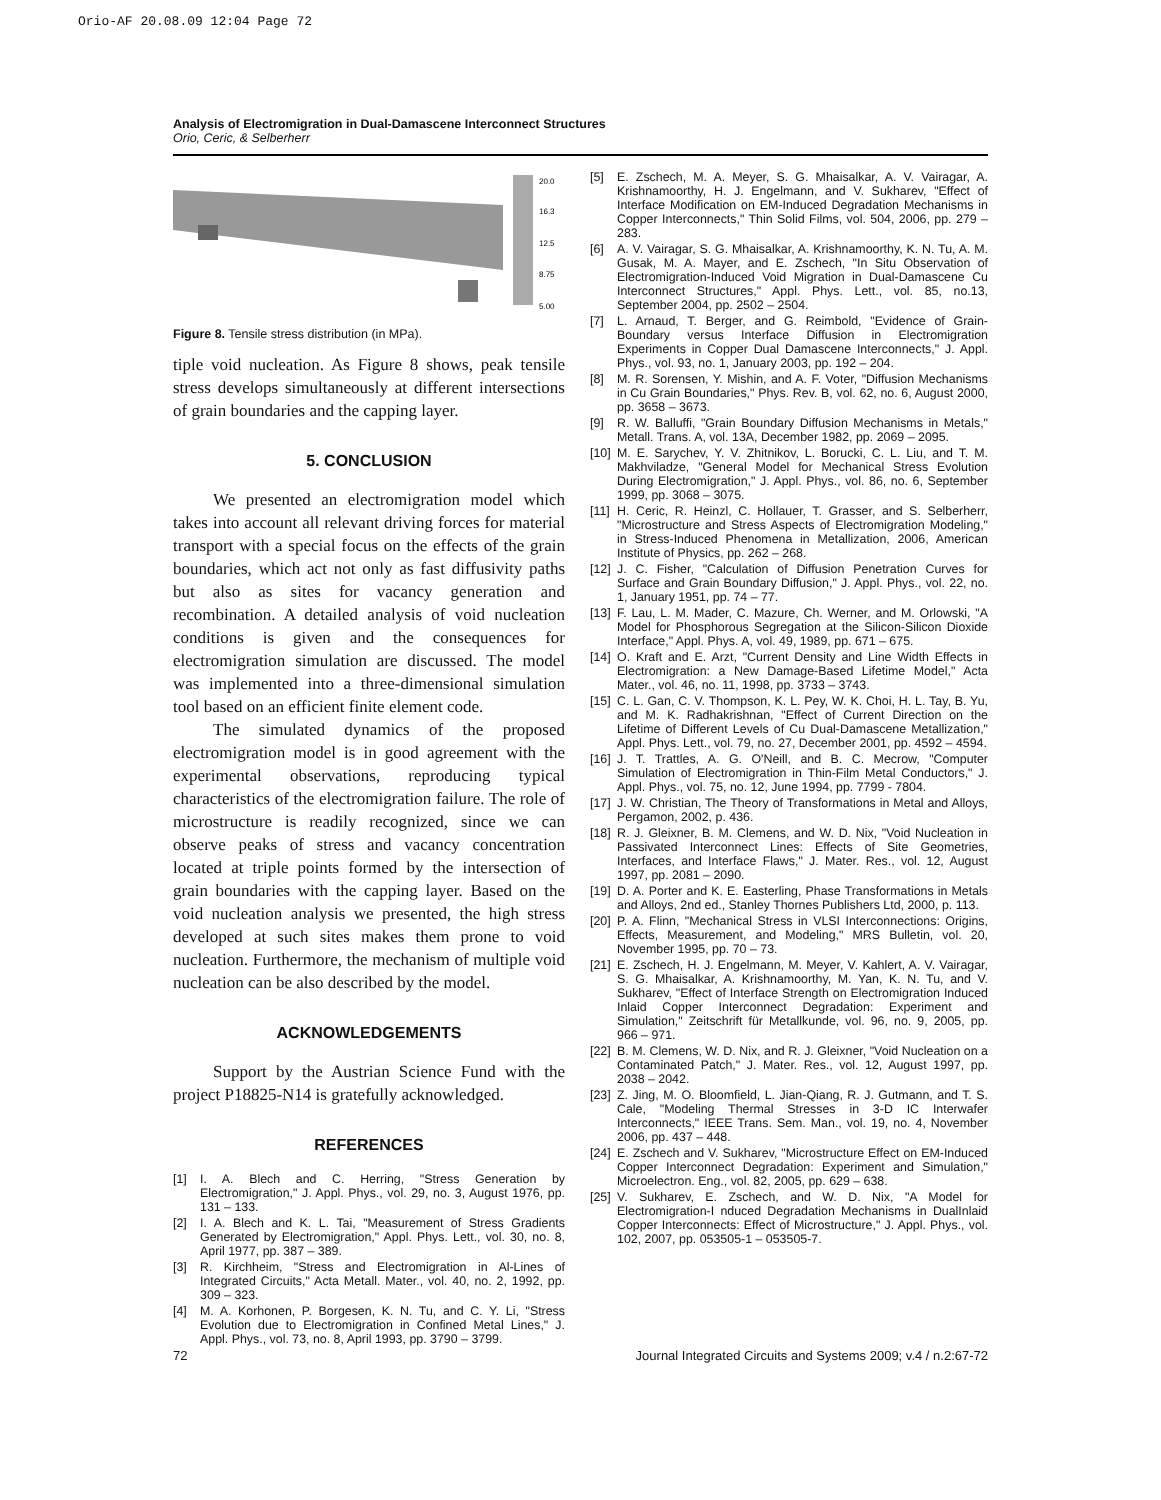Orio-AF 20.08.09 12:04 Page 72
Analysis of Electromigration in Dual-Damascene Interconnect Structures
Orio, Ceric, & Selberherr
20.0
16.3
12.5
8.75
5.00
Figure 8. Tensile stress distribution (in MPa).
tiple void nucleation. As Figure 8 shows, peak tensile stress develops simultaneously at different intersections of grain boundaries and the capping layer.
5. CONCLUSION
We presented an electromigration model which takes into account all relevant driving forces for material transport with a special focus on the effects of the grain boundaries, which act not only as fast diffusivity paths but also as sites for vacancy generation and recombination. A detailed analysis of void nucleation conditions is given and the consequences for electromigration simulation are discussed. The model was implemented into a three-dimensional simulation tool based on an efficient finite element code.
The simulated dynamics of the proposed electromigration model is in good agreement with the experimental observations, reproducing typical characteristics of the electromigration failure. The role of microstructure is readily recognized, since we can observe peaks of stress and vacancy concentration located at triple points formed by the intersection of grain boundaries with the capping layer. Based on the void nucleation analysis we presented, the high stress developed at such sites makes them prone to void nucleation. Furthermore, the mechanism of multiple void nucleation can be also described by the model.
ACKNOWLEDGEMENTS
Support by the Austrian Science Fund with the project P18825-N14 is gratefully acknowledged.
REFERENCES
[1] I. A. Blech and C. Herring, "Stress Generation by Electromigration," J. Appl. Phys., vol. 29, no. 3, August 1976, pp. 131 – 133.
[2] I. A. Blech and K. L. Tai, "Measurement of Stress Gradients Generated by Electromigration," Appl. Phys. Lett., vol. 30, no. 8, April 1977, pp. 387 – 389.
[3] R. Kirchheim, "Stress and Electromigration in Al-Lines of Integrated Circuits," Acta Metall. Mater., vol. 40, no. 2, 1992, pp. 309 – 323.
[4] M. A. Korhonen, P. Borgesen, K. N. Tu, and C. Y. Li, "Stress Evolution due to Electromigration in Confined Metal Lines," J. Appl. Phys., vol. 73, no. 8, April 1993, pp. 3790 – 3799.
[5] E. Zschech, M. A. Meyer, S. G. Mhaisalkar, A. V. Vairagar, A. Krishnamoorthy, H. J. Engelmann, and V. Sukharev, "Effect of Interface Modification on EM-Induced Degradation Mechanisms in Copper Interconnects," Thin Solid Films, vol. 504, 2006, pp. 279 – 283.
[6] A. V. Vairagar, S. G. Mhaisalkar, A. Krishnamoorthy, K. N. Tu, A. M. Gusak, M. A. Mayer, and E. Zschech, "In Situ Observation of Electromigration-Induced Void Migration in Dual-Damascene Cu Interconnect Structures," Appl. Phys. Lett., vol. 85, no.13, September 2004, pp. 2502 – 2504.
[7] L. Arnaud, T. Berger, and G. Reimbold, "Evidence of Grain-Boundary versus Interface Diffusion in Electromigration Experiments in Copper Dual Damascene Interconnects," J. Appl. Phys., vol. 93, no. 1, January 2003, pp. 192 – 204.
[8] M. R. Sorensen, Y. Mishin, and A. F. Voter, "Diffusion Mechanisms in Cu Grain Boundaries," Phys. Rev. B, vol. 62, no. 6, August 2000, pp. 3658 – 3673.
[9] R. W. Balluffi, "Grain Boundary Diffusion Mechanisms in Metals," Metall. Trans. A, vol. 13A, December 1982, pp. 2069 – 2095.
[10] M. E. Sarychev, Y. V. Zhitnikov, L. Borucki, C. L. Liu, and T. M. Makhviladze, "General Model for Mechanical Stress Evolution During Electromigration," J. Appl. Phys., vol. 86, no. 6, September 1999, pp. 3068 – 3075.
[11] H. Ceric, R. Heinzl, C. Hollauer, T. Grasser, and S. Selberherr, "Microstructure and Stress Aspects of Electromigration Modeling," in Stress-Induced Phenomena in Metallization, 2006, American Institute of Physics, pp. 262 – 268.
[12] J. C. Fisher, "Calculation of Diffusion Penetration Curves for Surface and Grain Boundary Diffusion," J. Appl. Phys., vol. 22, no. 1, January 1951, pp. 74 – 77.
[13] F. Lau, L. M. Mader, C. Mazure, Ch. Werner, and M. Orlowski, "A Model for Phosphorous Segregation at the Silicon-Silicon Dioxide Interface," Appl. Phys. A, vol. 49, 1989, pp. 671 – 675.
[14] O. Kraft and E. Arzt, "Current Density and Line Width Effects in Electromigration: a New Damage-Based Lifetime Model," Acta Mater., vol. 46, no. 11, 1998, pp. 3733 – 3743.
[15] C. L. Gan, C. V. Thompson, K. L. Pey, W. K. Choi, H. L. Tay, B. Yu, and M. K. Radhakrishnan, "Effect of Current Direction on the Lifetime of Different Levels of Cu Dual-Damascene Metallization," Appl. Phys. Lett., vol. 79, no. 27, December 2001, pp. 4592 – 4594.
[16] J. T. Trattles, A. G. O'Neill, and B. C. Mecrow, "Computer Simulation of Electromigration in Thin-Film Metal Conductors," J. Appl. Phys., vol. 75, no. 12, June 1994, pp. 7799 - 7804.
[17] J. W. Christian, The Theory of Transformations in Metal and Alloys, Pergamon, 2002, p. 436.
[18] R. J. Gleixner, B. M. Clemens, and W. D. Nix, "Void Nucleation in Passivated Interconnect Lines: Effects of Site Geometries, Interfaces, and Interface Flaws," J. Mater. Res., vol. 12, August 1997, pp. 2081 – 2090.
[19] D. A. Porter and K. E. Easterling, Phase Transformations in Metals and Alloys, 2nd ed., Stanley Thornes Publishers Ltd, 2000, p. 113.
[20] P. A. Flinn, "Mechanical Stress in VLSI Interconnections: Origins, Effects, Measurement, and Modeling," MRS Bulletin, vol. 20, November 1995, pp. 70 – 73.
[21] E. Zschech, H. J. Engelmann, M. Meyer, V. Kahlert, A. V. Vairagar, S. G. Mhaisalkar, A. Krishnamoorthy, M. Yan, K. N. Tu, and V. Sukharev, "Effect of Interface Strength on Electromigration Induced Inlaid Copper Interconnect Degradation: Experiment and Simulation," Zeitschrift für Metallkunde, vol. 96, no. 9, 2005, pp. 966 – 971.
[22] B. M. Clemens, W. D. Nix, and R. J. Gleixner, "Void Nucleation on a Contaminated Patch," J. Mater. Res., vol. 12, August 1997, pp. 2038 – 2042.
[23] Z. Jing, M. O. Bloomfield, L. Jian-Qiang, R. J. Gutmann, and T. S. Cale, "Modeling Thermal Stresses in 3-D IC Interwafer Interconnects," IEEE Trans. Sem. Man., vol. 19, no. 4, November 2006, pp. 437 – 448.
[24] E. Zschech and V. Sukharev, "Microstructure Effect on EM-Induced Copper Interconnect Degradation: Experiment and Simulation," Microelectron. Eng., vol. 82, 2005, pp. 629 – 638.
[25] V. Sukharev, E. Zschech, and W. D. Nix, "A Model for Electromigration-I nduced Degradation Mechanisms in DualInlaid Copper Interconnects: Effect of Microstructure," J. Appl. Phys., vol. 102, 2007, pp. 053505-1 – 053505-7.
72 Journal Integrated Circuits and Systems 2009; v.4 / n.2:67-72